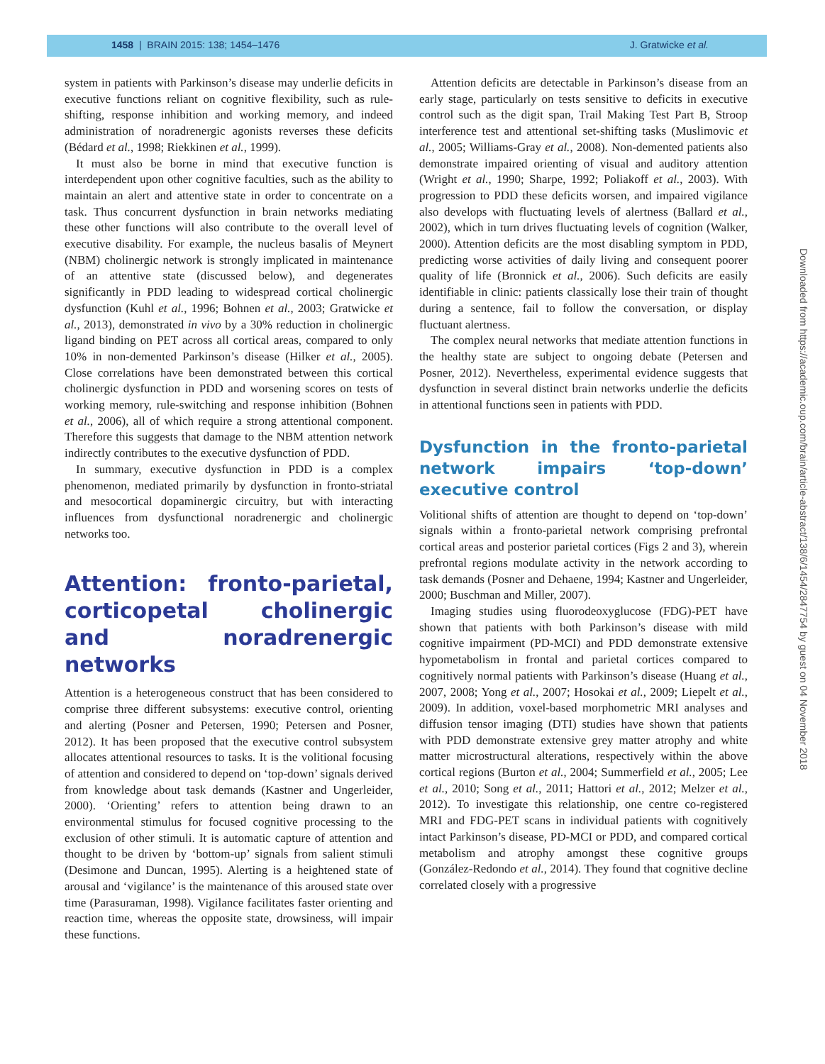1458 | BRAIN 2015: 138; 1454–1476 J. Gratwicke et al.
system in patients with Parkinson’s disease may underlie deficits in executive functions reliant on cognitive flexibility, such as rule-shifting, response inhibition and working memory, and indeed administration of noradrenergic agonists reverses these deficits (Bédard et al., 1998; Riekkinen et al., 1999).
It must also be borne in mind that executive function is interdependent upon other cognitive faculties, such as the ability to maintain an alert and attentive state in order to concentrate on a task. Thus concurrent dysfunction in brain networks mediating these other functions will also contribute to the overall level of executive disability. For example, the nucleus basalis of Meynert (NBM) cholinergic network is strongly implicated in maintenance of an attentive state (discussed below), and degenerates significantly in PDD leading to widespread cortical cholinergic dysfunction (Kuhl et al., 1996; Bohnen et al., 2003; Gratwicke et al., 2013), demonstrated in vivo by a 30% reduction in cholinergic ligand binding on PET across all cortical areas, compared to only 10% in non-demented Parkinson’s disease (Hilker et al., 2005). Close correlations have been demonstrated between this cortical cholinergic dysfunction in PDD and worsening scores on tests of working memory, rule-switching and response inhibition (Bohnen et al., 2006), all of which require a strong attentional component. Therefore this suggests that damage to the NBM attention network indirectly contributes to the executive dysfunction of PDD.
In summary, executive dysfunction in PDD is a complex phenomenon, mediated primarily by dysfunction in fronto-striatal and mesocortical dopaminergic circuitry, but with interacting influences from dysfunctional noradrenergic and cholinergic networks too.
Attention: fronto-parietal, corticopetal cholinergic and noradrenergic networks
Attention is a heterogeneous construct that has been considered to comprise three different subsystems: executive control, orienting and alerting (Posner and Petersen, 1990; Petersen and Posner, 2012). It has been proposed that the executive control subsystem allocates attentional resources to tasks. It is the volitional focusing of attention and considered to depend on ‘top-down’ signals derived from knowledge about task demands (Kastner and Ungerleider, 2000). ‘Orienting’ refers to attention being drawn to an environmental stimulus for focused cognitive processing to the exclusion of other stimuli. It is automatic capture of attention and thought to be driven by ‘bottom-up’ signals from salient stimuli (Desimone and Duncan, 1995). Alerting is a heightened state of arousal and ‘vigilance’ is the maintenance of this aroused state over time (Parasuraman, 1998). Vigilance facilitates faster orienting and reaction time, whereas the opposite state, drowsiness, will impair these functions.
Attention deficits are detectable in Parkinson’s disease from an early stage, particularly on tests sensitive to deficits in executive control such as the digit span, Trail Making Test Part B, Stroop interference test and attentional set-shifting tasks (Muslimovic et al., 2005; Williams-Gray et al., 2008). Non-demented patients also demonstrate impaired orienting of visual and auditory attention (Wright et al., 1990; Sharpe, 1992; Poliakoff et al., 2003). With progression to PDD these deficits worsen, and impaired vigilance also develops with fluctuating levels of alertness (Ballard et al., 2002), which in turn drives fluctuating levels of cognition (Walker, 2000). Attention deficits are the most disabling symptom in PDD, predicting worse activities of daily living and consequent poorer quality of life (Bronnick et al., 2006). Such deficits are easily identifiable in clinic: patients classically lose their train of thought during a sentence, fail to follow the conversation, or display fluctuant alertness.
The complex neural networks that mediate attention functions in the healthy state are subject to ongoing debate (Petersen and Posner, 2012). Nevertheless, experimental evidence suggests that dysfunction in several distinct brain networks underlie the deficits in attentional functions seen in patients with PDD.
Dysfunction in the fronto-parietal network impairs ‘top-down’ executive control
Volitional shifts of attention are thought to depend on ‘top-down’ signals within a fronto-parietal network comprising prefrontal cortical areas and posterior parietal cortices (Figs 2 and 3), wherein prefrontal regions modulate activity in the network according to task demands (Posner and Dehaene, 1994; Kastner and Ungerleider, 2000; Buschman and Miller, 2007).
Imaging studies using fluorodeoxyglucose (FDG)-PET have shown that patients with both Parkinson’s disease with mild cognitive impairment (PD-MCI) and PDD demonstrate extensive hypometabolism in frontal and parietal cortices compared to cognitively normal patients with Parkinson’s disease (Huang et al., 2007, 2008; Yong et al., 2007; Hosokai et al., 2009; Liepelt et al., 2009). In addition, voxel-based morphometric MRI analyses and diffusion tensor imaging (DTI) studies have shown that patients with PDD demonstrate extensive grey matter atrophy and white matter microstructural alterations, respectively within the above cortical regions (Burton et al., 2004; Summerfield et al., 2005; Lee et al., 2010; Song et al., 2011; Hattori et al., 2012; Melzer et al., 2012). To investigate this relationship, one centre co-registered MRI and FDG-PET scans in individual patients with cognitively intact Parkinson’s disease, PD-MCI or PDD, and compared cortical metabolism and atrophy amongst these cognitive groups (González-Redondo et al., 2014). They found that cognitive decline correlated closely with a progressive
Downloaded from https://academic.oup.com/brain/article-abstract/138/6/1454/2847754 by guest on 04 November 2018